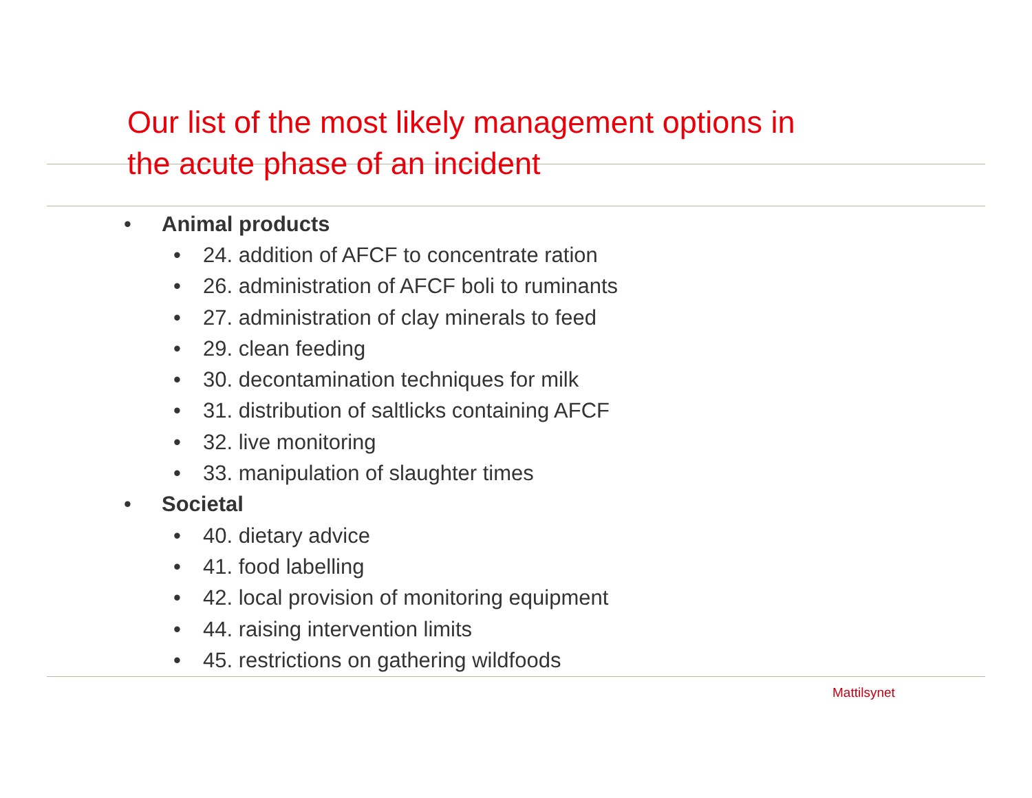Our list of the most likely management options in
the acute phase of an incident
• Animal products
• 24. addition of AFCF to concentrate ration
• 26. administration of AFCF boli to ruminants
• 27. administration of clay minerals to feed
• 29. clean feeding
• 30. decontamination techniques for milk
• 31. distribution of saltlicks containing AFCF
• 32. live monitoring
• 33. manipulation of slaughter times
• Societal
• 40. dietary advice
• 41. food labelling
• 42. local provision of monitoring equipment
• 44. raising intervention limits
• 45. restrictions on gathering wildfoods
Mattilsynet